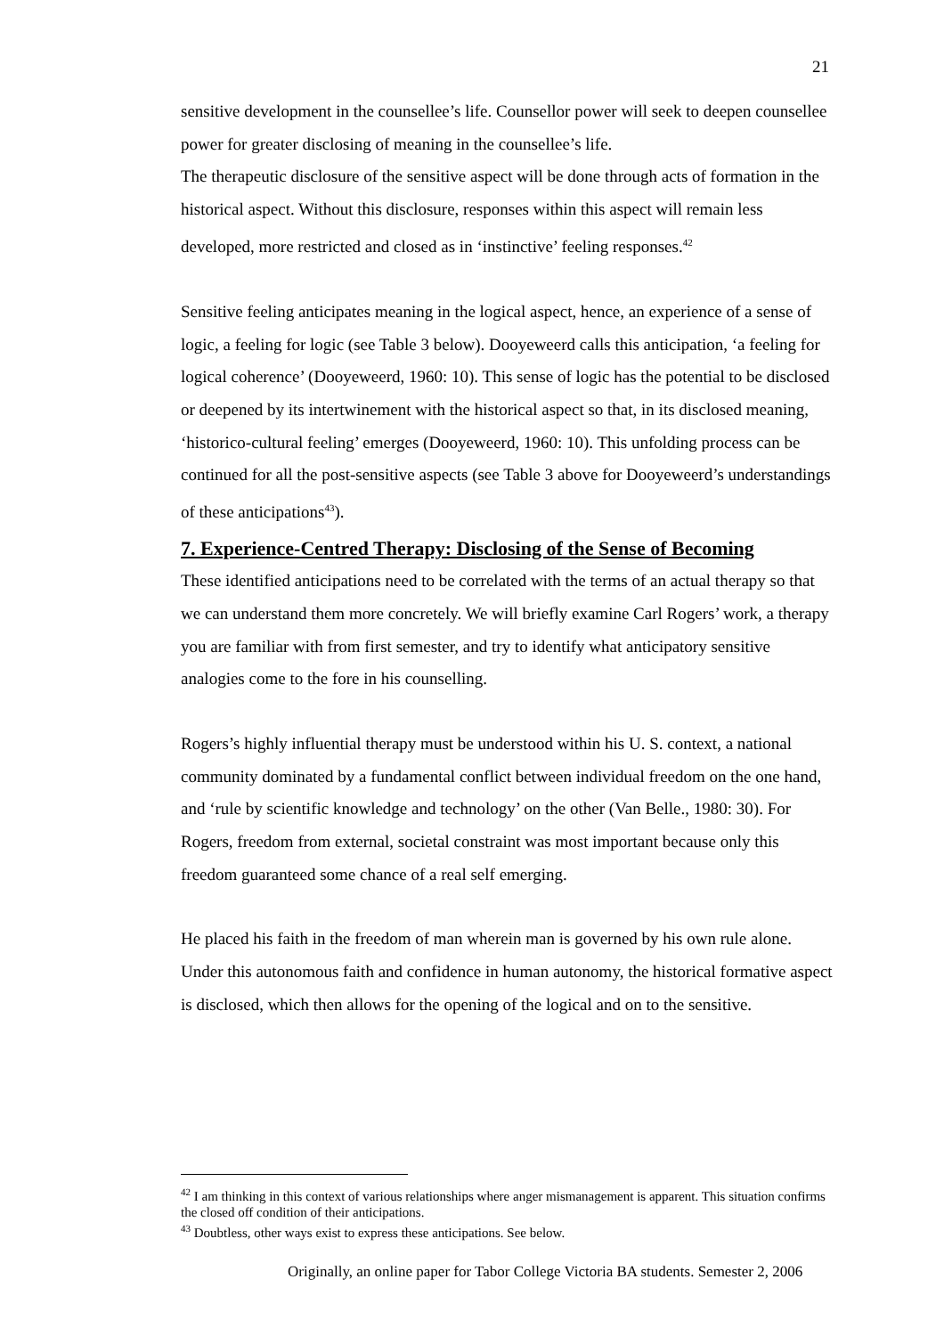21
sensitive development in the counsellee’s life. Counsellor power will seek to deepen counsellee power for greater disclosing of meaning in the counsellee’s life.
The therapeutic disclosure of the sensitive aspect will be done through acts of formation in the historical aspect. Without this disclosure, responses within this aspect will remain less developed, more restricted and closed as in ‘instinctive’ feeling responses.<sup>42</sup>
Sensitive feeling anticipates meaning in the logical aspect, hence, an experience of a sense of logic, a feeling for logic (see Table 3 below). Dooyeweerd calls this anticipation, ‘a feeling for logical coherence’ (Dooyeweerd, 1960: 10). This sense of logic has the potential to be disclosed or deepened by its intertwinement with the historical aspect so that, in its disclosed meaning, ‘historico-cultural feeling’ emerges (Dooyeweerd, 1960: 10). This unfolding process can be continued for all the post-sensitive aspects (see Table 3 above for Dooyeweerd’s understandings of these anticipations<sup>43</sup>).
7. Experience-Centred Therapy: Disclosing of the Sense of Becoming
These identified anticipations need to be correlated with the terms of an actual therapy so that we can understand them more concretely. We will briefly examine Carl Rogers’ work, a therapy you are familiar with from first semester, and try to identify what anticipatory sensitive analogies come to the fore in his counselling.
Rogers’s highly influential therapy must be understood within his U. S. context, a national community dominated by a fundamental conflict between individual freedom on the one hand, and ‘rule by scientific knowledge and technology’ on the other (Van Belle., 1980: 30). For Rogers, freedom from external, societal constraint was most important because only this freedom guaranteed some chance of a real self emerging.
He placed his faith in the freedom of man wherein man is governed by his own rule alone. Under this autonomous faith and confidence in human autonomy, the historical formative aspect is disclosed, which then allows for the opening of the logical and on to the sensitive.
<sup>42</sup> I am thinking in this context of various relationships where anger mismanagement is apparent. This situation confirms the closed off condition of their anticipations.
<sup>43</sup> Doubtless, other ways exist to express these anticipations. See below.
Originally, an online paper for Tabor College Victoria BA students. Semester 2, 2006